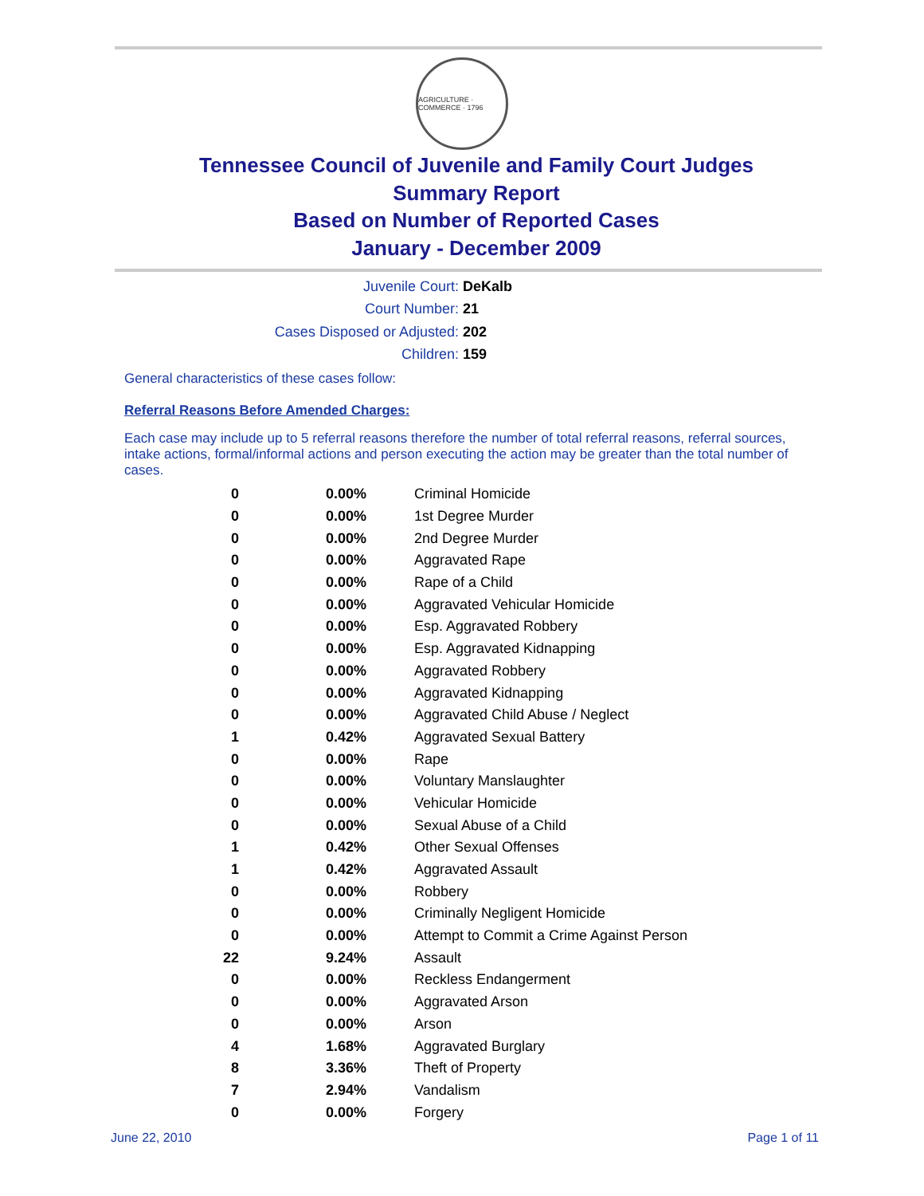AGRICULTURE · COMMERCE · 1796
Tennessee Council of Juvenile and Family Court Judges
Summary Report
Based on Number of Reported Cases
January - December 2009
Juvenile Court: DeKalb
Court Number: 21
Cases Disposed or Adjusted: 202
Children: 159
General characteristics of these cases follow:
Referral Reasons Before Amended Charges:
Each case may include up to 5 referral reasons therefore the number of total referral reasons, referral sources, intake actions, formal/informal actions and person executing the action may be greater than the total number of cases.
| 0 | 0.00% | Criminal Homicide |
| 0 | 0.00% | 1st Degree Murder |
| 0 | 0.00% | 2nd Degree Murder |
| 0 | 0.00% | Aggravated Rape |
| 0 | 0.00% | Rape of a Child |
| 0 | 0.00% | Aggravated Vehicular Homicide |
| 0 | 0.00% | Esp. Aggravated Robbery |
| 0 | 0.00% | Esp. Aggravated Kidnapping |
| 0 | 0.00% | Aggravated Robbery |
| 0 | 0.00% | Aggravated Kidnapping |
| 0 | 0.00% | Aggravated Child Abuse / Neglect |
| 1 | 0.42% | Aggravated Sexual Battery |
| 0 | 0.00% | Rape |
| 0 | 0.00% | Voluntary Manslaughter |
| 0 | 0.00% | Vehicular Homicide |
| 0 | 0.00% | Sexual Abuse of a Child |
| 1 | 0.42% | Other Sexual Offenses |
| 1 | 0.42% | Aggravated Assault |
| 0 | 0.00% | Robbery |
| 0 | 0.00% | Criminally Negligent Homicide |
| 0 | 0.00% | Attempt to Commit a Crime Against Person |
| 22 | 9.24% | Assault |
| 0 | 0.00% | Reckless Endangerment |
| 0 | 0.00% | Aggravated Arson |
| 0 | 0.00% | Arson |
| 4 | 1.68% | Aggravated Burglary |
| 8 | 3.36% | Theft of Property |
| 7 | 2.94% | Vandalism |
| 0 | 0.00% | Forgery |
June 22, 2010 Page 1 of 11